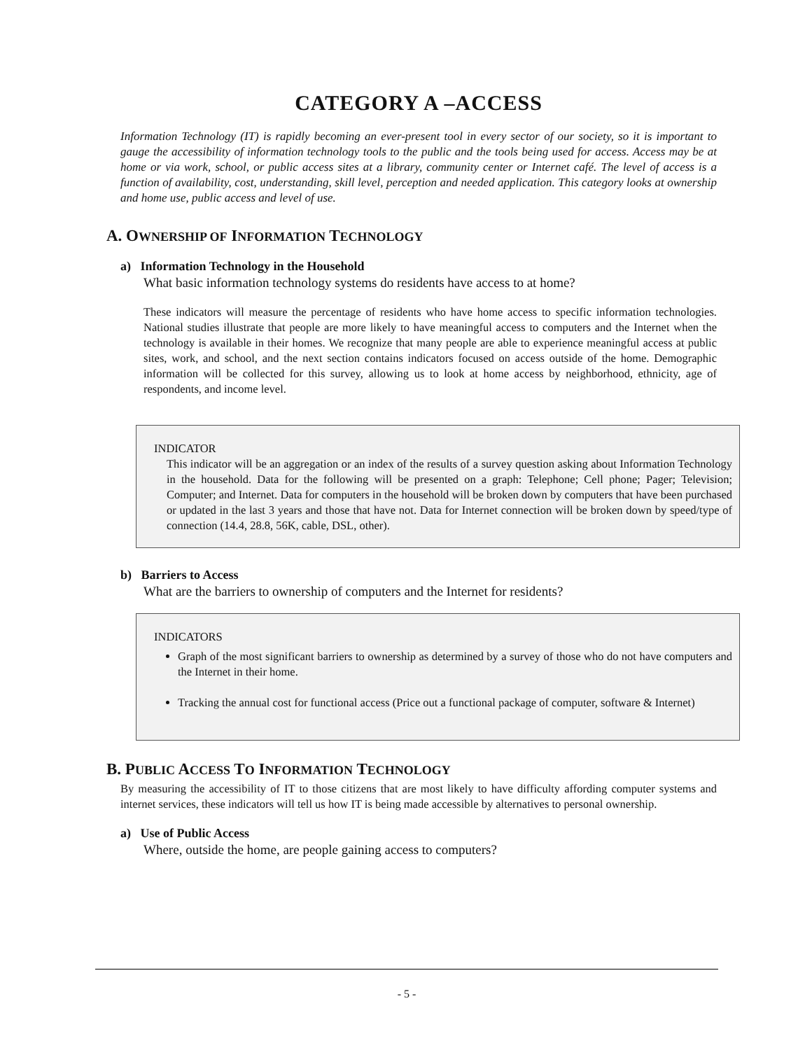CATEGORY A –ACCESS
Information Technology (IT) is rapidly becoming an ever-present tool in every sector of our society, so it is important to gauge the accessibility of information technology tools to the public and the tools being used for access. Access may be at home or via work, school, or public access sites at a library, community center or Internet café. The level of access is a function of availability, cost, understanding, skill level, perception and needed application. This category looks at ownership and home use, public access and level of use.
A. OWNERSHIP OF INFORMATION TECHNOLOGY
a) Information Technology in the Household
What basic information technology systems do residents have access to at home?
These indicators will measure the percentage of residents who have home access to specific information technologies. National studies illustrate that people are more likely to have meaningful access to computers and the Internet when the technology is available in their homes. We recognize that many people are able to experience meaningful access at public sites, work, and school, and the next section contains indicators focused on access outside of the home. Demographic information will be collected for this survey, allowing us to look at home access by neighborhood, ethnicity, age of respondents, and income level.
INDICATOR
This indicator will be an aggregation or an index of the results of a survey question asking about Information Technology in the household. Data for the following will be presented on a graph: Telephone; Cell phone; Pager; Television; Computer; and Internet. Data for computers in the household will be broken down by computers that have been purchased or updated in the last 3 years and those that have not. Data for Internet connection will be broken down by speed/type of connection (14.4, 28.8, 56K, cable, DSL, other).
b) Barriers to Access
What are the barriers to ownership of computers and the Internet for residents?
INDICATORS
Graph of the most significant barriers to ownership as determined by a survey of those who do not have computers and the Internet in their home.
Tracking the annual cost for functional access (Price out a functional package of computer, software & Internet)
B. PUBLIC ACCESS TO INFORMATION TECHNOLOGY
By measuring the accessibility of IT to those citizens that are most likely to have difficulty affording computer systems and internet services, these indicators will tell us how IT is being made accessible by alternatives to personal ownership.
a) Use of Public Access
Where, outside the home, are people gaining access to computers?
- 5 -